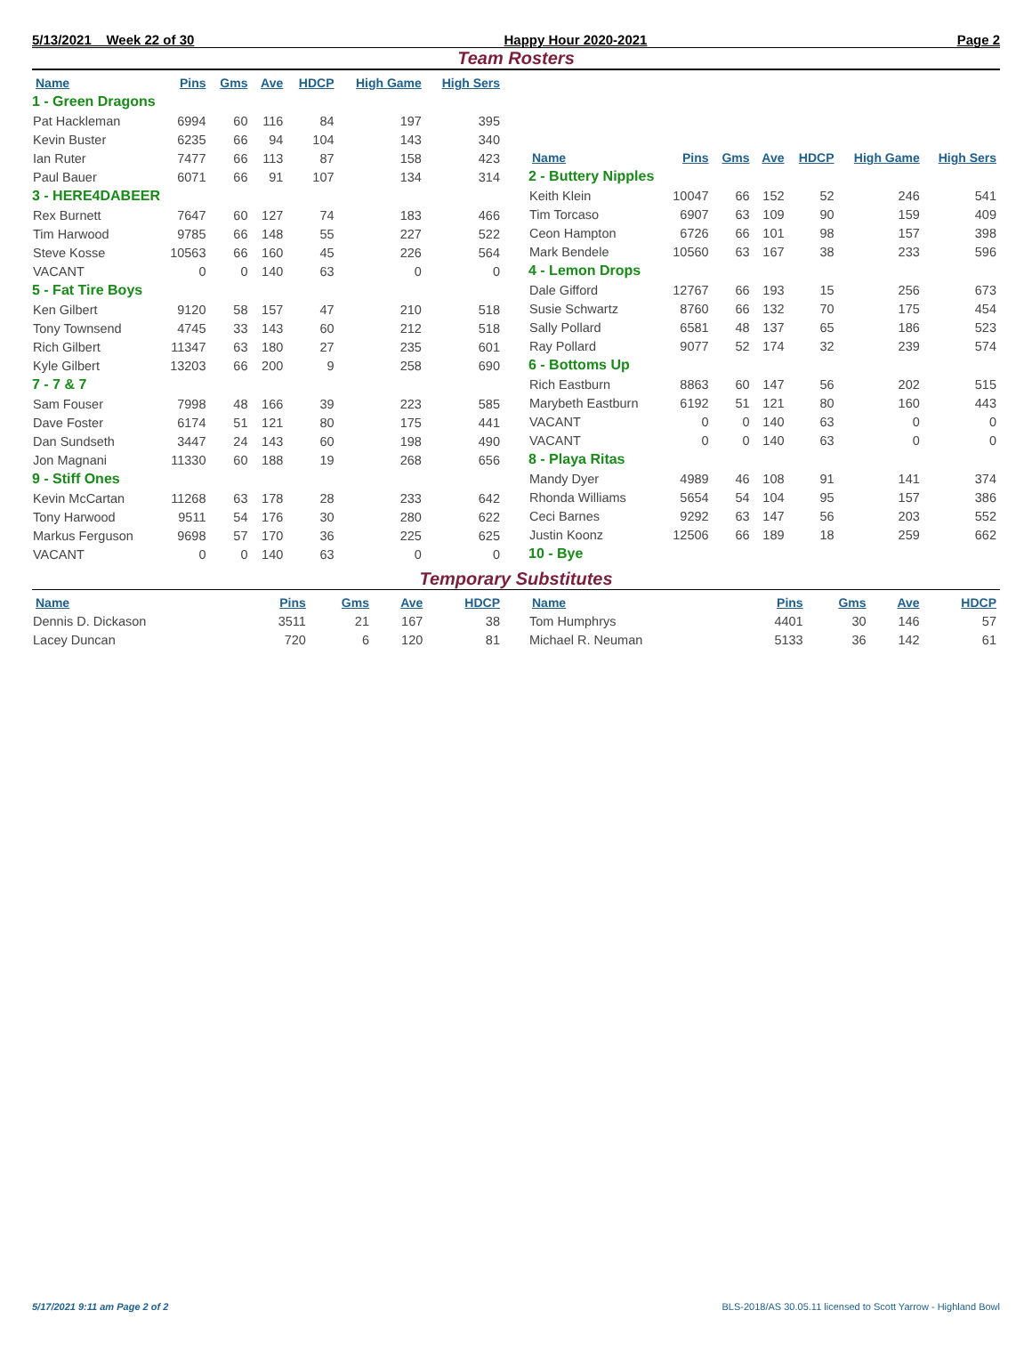5/13/2021 Week 22 of 30 Happy Hour 2020-2021 Page 2
Team Rosters
| Name | Pins | Gms | Ave | HDCP | High Game | High Sers |
| --- | --- | --- | --- | --- | --- | --- |
| 1 - Green Dragons | | | | | | |
| Pat Hackleman | 6994 | 60 | 116 | 84 | 197 | 395 |
| Kevin Buster | 6235 | 66 | 94 | 104 | 143 | 340 |
| Ian Ruter | 7477 | 66 | 113 | 87 | 158 | 423 |
| Paul Bauer | 6071 | 66 | 91 | 107 | 134 | 314 |
| 3 - HERE4DABEER | | | | | | |
| Rex Burnett | 7647 | 60 | 127 | 74 | 183 | 466 |
| Tim Harwood | 9785 | 66 | 148 | 55 | 227 | 522 |
| Steve Kosse | 10563 | 66 | 160 | 45 | 226 | 564 |
| VACANT | 0 | 0 | 140 | 63 | 0 | 0 |
| 5 - Fat Tire Boys | | | | | | |
| Ken Gilbert | 9120 | 58 | 157 | 47 | 210 | 518 |
| Tony Townsend | 4745 | 33 | 143 | 60 | 212 | 518 |
| Rich Gilbert | 11347 | 63 | 180 | 27 | 235 | 601 |
| Kyle Gilbert | 13203 | 66 | 200 | 9 | 258 | 690 |
| 7 - 7 & 7 | | | | | | |
| Sam Fouser | 7998 | 48 | 166 | 39 | 223 | 585 |
| Dave Foster | 6174 | 51 | 121 | 80 | 175 | 441 |
| Dan Sundseth | 3447 | 24 | 143 | 60 | 198 | 490 |
| Jon Magnani | 11330 | 60 | 188 | 19 | 268 | 656 |
| 9 - Stiff Ones | | | | | | |
| Kevin McCartan | 11268 | 63 | 178 | 28 | 233 | 642 |
| Tony Harwood | 9511 | 54 | 176 | 30 | 280 | 622 |
| Markus Ferguson | 9698 | 57 | 170 | 36 | 225 | 625 |
| VACANT | 0 | 0 | 140 | 63 | 0 | 0 |
| Name | Pins | Gms | Ave | HDCP | High Game | High Sers |
| --- | --- | --- | --- | --- | --- | --- |
| 2 - Buttery Nipples | | | | | | |
| Keith Klein | 10047 | 66 | 152 | 52 | 246 | 541 |
| Tim Torcaso | 6907 | 63 | 109 | 90 | 159 | 409 |
| Ceon Hampton | 6726 | 66 | 101 | 98 | 157 | 398 |
| Mark Bendele | 10560 | 63 | 167 | 38 | 233 | 596 |
| 4 - Lemon Drops | | | | | | |
| Dale Gifford | 12767 | 66 | 193 | 15 | 256 | 673 |
| Susie Schwartz | 8760 | 66 | 132 | 70 | 175 | 454 |
| Sally Pollard | 6581 | 48 | 137 | 65 | 186 | 523 |
| Ray Pollard | 9077 | 52 | 174 | 32 | 239 | 574 |
| 6 - Bottoms Up | | | | | | |
| Rich Eastburn | 8863 | 60 | 147 | 56 | 202 | 515 |
| Marybeth Eastburn | 6192 | 51 | 121 | 80 | 160 | 443 |
| VACANT | 0 | 0 | 140 | 63 | 0 | 0 |
| VACANT | 0 | 0 | 140 | 63 | 0 | 0 |
| 8 - Playa Ritas | | | | | | |
| Mandy Dyer | 4989 | 46 | 108 | 91 | 141 | 374 |
| Rhonda Williams | 5654 | 54 | 104 | 95 | 157 | 386 |
| Ceci Barnes | 9292 | 63 | 147 | 56 | 203 | 552 |
| Justin Koonz | 12506 | 66 | 189 | 18 | 259 | 662 |
| 10 - Bye | | | | | | |
Temporary Substitutes
| Name | Pins | Gms | Ave | HDCP |
| --- | --- | --- | --- | --- |
| Dennis D. Dickason | 3511 | 21 | 167 | 38 |
| Lacey Duncan | 720 | 6 | 120 | 81 |
| Name | Pins | Gms | Ave | HDCP |
| --- | --- | --- | --- | --- |
| Tom Humphrys | 4401 | 30 | 146 | 57 |
| Michael R. Neuman | 5133 | 36 | 142 | 61 |
5/17/2021 9:11 am Page 2 of 2 BLS-2018/AS 30.05.11 licensed to Scott Yarrow - Highland Bowl